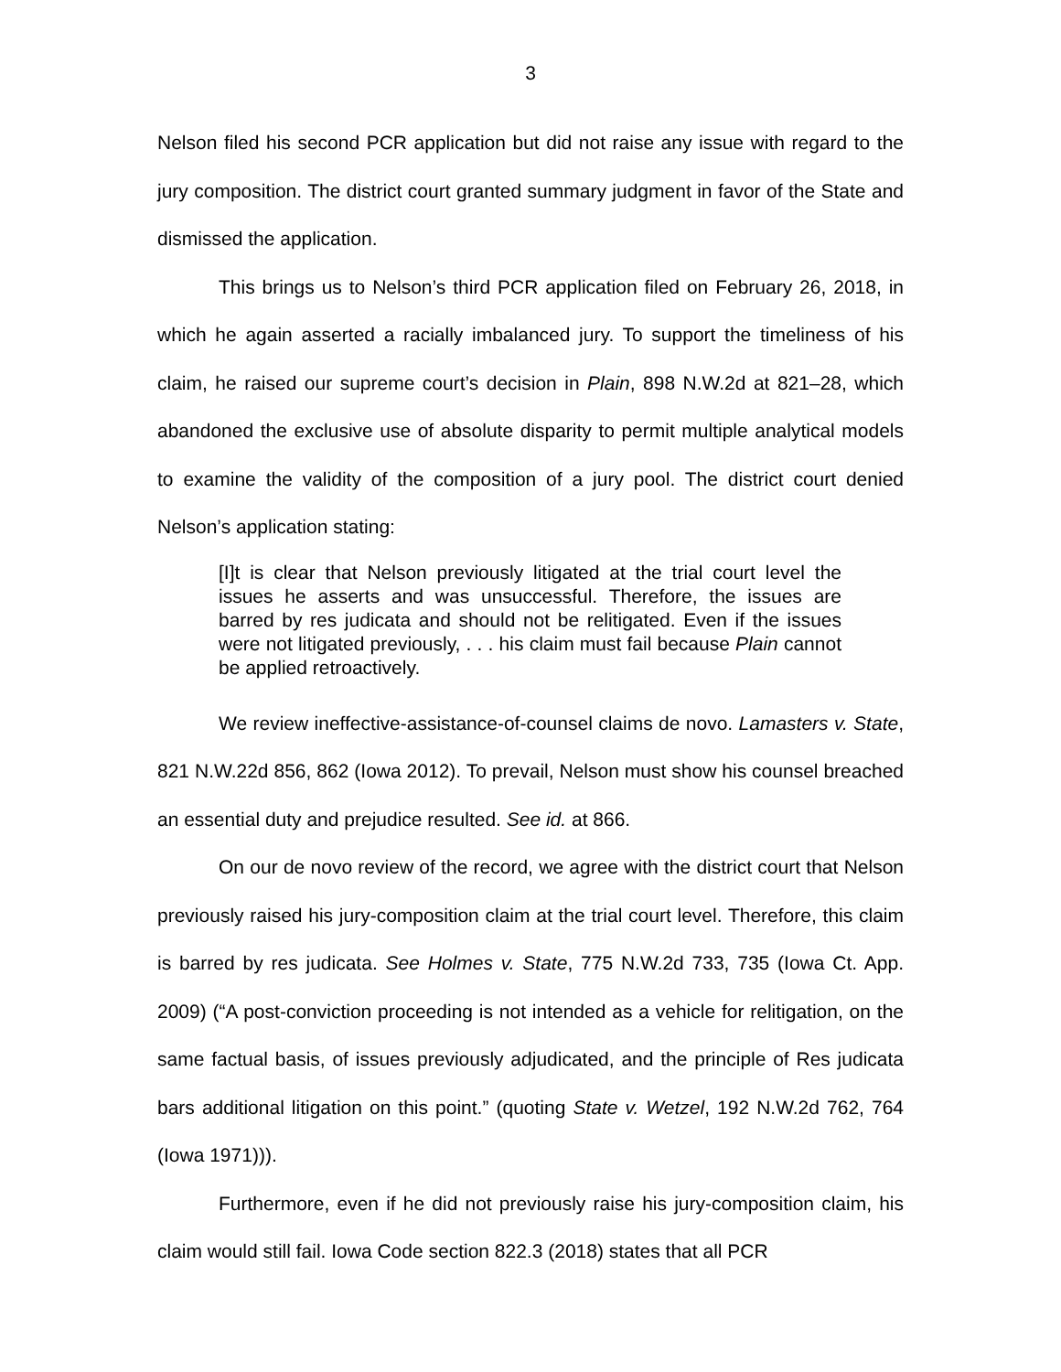3
Nelson filed his second PCR application but did not raise any issue with regard to the jury composition. The district court granted summary judgment in favor of the State and dismissed the application.
This brings us to Nelson’s third PCR application filed on February 26, 2018, in which he again asserted a racially imbalanced jury. To support the timeliness of his claim, he raised our supreme court’s decision in Plain, 898 N.W.2d at 821–28, which abandoned the exclusive use of absolute disparity to permit multiple analytical models to examine the validity of the composition of a jury pool. The district court denied Nelson’s application stating:
[I]t is clear that Nelson previously litigated at the trial court level the issues he asserts and was unsuccessful. Therefore, the issues are barred by res judicata and should not be relitigated. Even if the issues were not litigated previously, . . . his claim must fail because Plain cannot be applied retroactively.
We review ineffective-assistance-of-counsel claims de novo. Lamasters v. State, 821 N.W.22d 856, 862 (Iowa 2012). To prevail, Nelson must show his counsel breached an essential duty and prejudice resulted. See id. at 866.
On our de novo review of the record, we agree with the district court that Nelson previously raised his jury-composition claim at the trial court level. Therefore, this claim is barred by res judicata. See Holmes v. State, 775 N.W.2d 733, 735 (Iowa Ct. App. 2009) (“A post-conviction proceeding is not intended as a vehicle for relitigation, on the same factual basis, of issues previously adjudicated, and the principle of Res judicata bars additional litigation on this point.” (quoting State v. Wetzel, 192 N.W.2d 762, 764 (Iowa 1971))).
Furthermore, even if he did not previously raise his jury-composition claim, his claim would still fail. Iowa Code section 822.3 (2018) states that all PCR